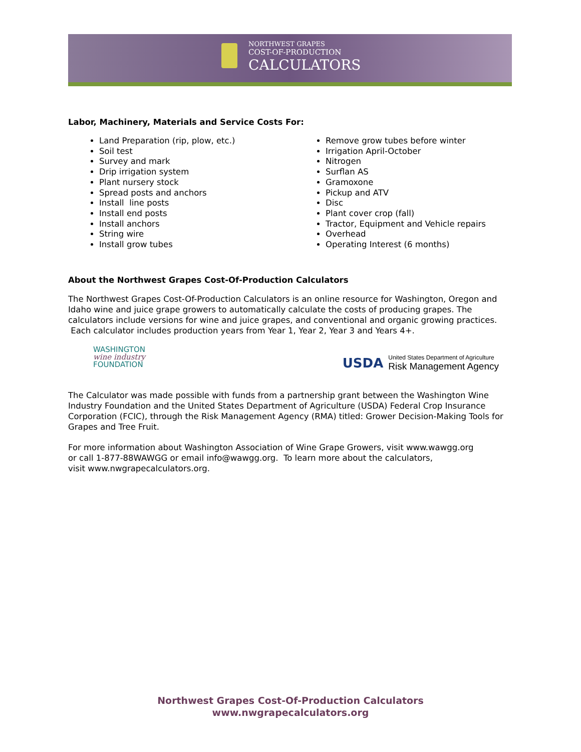NORTHWEST GRAPES
COST-OF-PRODUCTION
CALCULATORS
Labor, Machinery, Materials and Service Costs For:
Land Preparation (rip, plow, etc.)
Soil test
Survey and mark
Drip irrigation system
Plant nursery stock
Spread posts and anchors
Install line posts
Install end posts
Install anchors
String wire
Install grow tubes
Remove grow tubes before winter
Irrigation April-October
Nitrogen
Surflan AS
Gramoxone
Pickup and ATV
Disc
Plant cover crop (fall)
Tractor, Equipment and Vehicle repairs
Overhead
Operating Interest (6 months)
About the Northwest Grapes Cost-Of-Production Calculators
The Northwest Grapes Cost-Of-Production Calculators is an online resource for Washington, Oregon and Idaho wine and juice grape growers to automatically calculate the costs of producing grapes. The calculators include versions for wine and juice grapes, and conventional and organic growing practices. Each calculator includes production years from Year 1, Year 2, Year 3 and Years 4+.
WASHINGTON
wine industry
FOUNDATION
USDA
United States Department of Agriculture
Risk Management Agency
The Calculator was made possible with funds from a partnership grant between the Washington Wine Industry Foundation and the United States Department of Agriculture (USDA) Federal Crop Insurance Corporation (FCIC), through the Risk Management Agency (RMA) titled: Grower Decision-Making Tools for Grapes and Tree Fruit.
For more information about Washington Association of Wine Grape Growers, visit www.wawgg.org
or call 1-877-88WAWGG or email info@wawgg.org. To learn more about the calculators,
visit www.nwgrapecalculators.org.
Northwest Grapes Cost-Of-Production Calculators
www.nwgrapecalculators.org